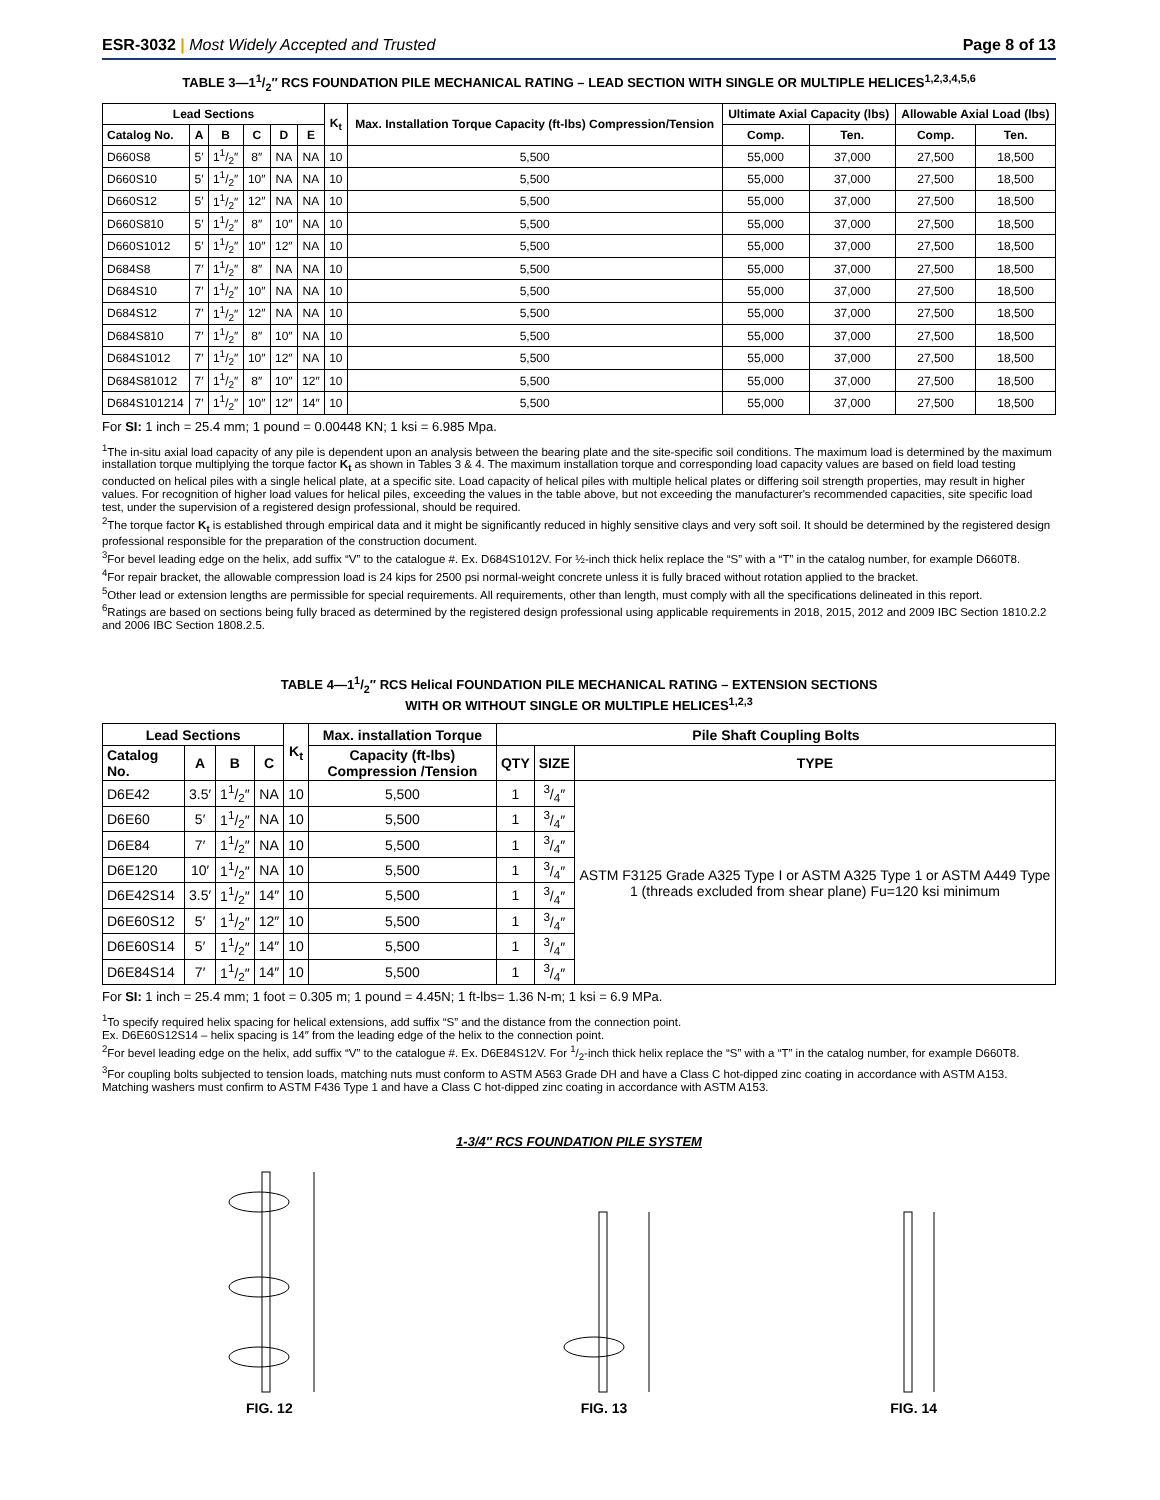ESR-3032 | Most Widely Accepted and Trusted
Page 8 of 13
TABLE 3—11/2″ RCS FOUNDATION PILE MECHANICAL RATING – LEAD SECTION WITH SINGLE OR MULTIPLE HELICES<sup>1,2,3,4,5,6</sup>
| Lead Sections | | | | | | K<sub>t</sub> | Max. Installation Torque Capacity (ft-lbs) Compression/Tension | Ultimate Axial Capacity (lbs) | | Allowable Axial Load (lbs) | |
| --- | --- | --- | --- | --- | --- | --- | --- | --- | --- | --- | --- |
| Catalog No. | A | B | C | D | E | | | Comp. | Ten. | Comp. | Ten. |
| D660S8 | 5′ | 11/2″ | 8″ | NA | NA | 10 | 5,500 | 55,000 | 37,000 | 27,500 | 18,500 |
| D660S10 | 5′ | 11/2″ | 10″ | NA | NA | 10 | 5,500 | 55,000 | 37,000 | 27,500 | 18,500 |
| D660S12 | 5′ | 11/2″ | 12″ | NA | NA | 10 | 5,500 | 55,000 | 37,000 | 27,500 | 18,500 |
| D660S810 | 5′ | 11/2″ | 8″ | 10″ | NA | 10 | 5,500 | 55,000 | 37,000 | 27,500 | 18,500 |
| D660S1012 | 5′ | 11/2″ | 10″ | 12″ | NA | 10 | 5,500 | 55,000 | 37,000 | 27,500 | 18,500 |
| D684S8 | 7′ | 11/2″ | 8″ | NA | NA | 10 | 5,500 | 55,000 | 37,000 | 27,500 | 18,500 |
| D684S10 | 7′ | 11/2″ | 10″ | NA | NA | 10 | 5,500 | 55,000 | 37,000 | 27,500 | 18,500 |
| D684S12 | 7′ | 11/2″ | 12″ | NA | NA | 10 | 5,500 | 55,000 | 37,000 | 27,500 | 18,500 |
| D684S810 | 7′ | 11/2″ | 8″ | 10″ | NA | 10 | 5,500 | 55,000 | 37,000 | 27,500 | 18,500 |
| D684S1012 | 7′ | 11/2″ | 10″ | 12″ | NA | 10 | 5,500 | 55,000 | 37,000 | 27,500 | 18,500 |
| D684S81012 | 7′ | 11/2″ | 8″ | 10″ | 12″ | 10 | 5,500 | 55,000 | 37,000 | 27,500 | 18,500 |
| D684S101214 | 7′ | 11/2″ | 10″ | 12″ | 14″ | 10 | 5,500 | 55,000 | 37,000 | 27,500 | 18,500 |
For SI: 1 inch = 25.4 mm; 1 pound = 0.00448 KN; 1 ksi = 6.985 Mpa.
<sup>1</sup> The in-situ axial load capacity of any pile is dependent upon an analysis between the bearing plate and the site-specific soil conditions. The maximum load is determined by the maximum installation torque multiplying the torque factor K<sub>t</sub> as shown in Tables 3 & 4. The maximum installation torque and corresponding load capacity values are based on field load testing conducted on helical piles with a single helical plate, at a specific site. Load capacity of helical piles with multiple helical plates or differing soil strength properties, may result in higher values. For recognition of higher load values for helical piles, exceeding the values in the table above, but not exceeding the manufacturer's recommended capacities, site specific load test, under the supervision of a registered design professional, should be required.
<sup>2</sup> The torque factor K<sub>t</sub> is established through empirical data and it might be significantly reduced in highly sensitive clays and very soft soil. It should be determined by the registered design professional responsible for the preparation of the construction document.
<sup>3</sup> For bevel leading edge on the helix, add suffix “V” to the catalogue #. Ex. D684S1012V. For ½-inch thick helix replace the “S” with a “T” in the catalog number, for example D660T8.
<sup>4</sup> For repair bracket, the allowable compression load is 24 kips for 2500 psi normal-weight concrete unless it is fully braced without rotation applied to the bracket.
<sup>5</sup> Other lead or extension lengths are permissible for special requirements. All requirements, other than length, must comply with all the specifications delineated in this report.
<sup>6</sup> Ratings are based on sections being fully braced as determined by the registered design professional using applicable requirements in 2018, 2015, 2012 and 2009 IBC Section 1810.2.2 and 2006 IBC Section 1808.2.5.
TABLE 4—11/2″ RCS Helical FOUNDATION PILE MECHANICAL RATING – EXTENSION SECTIONS
WITH OR WITHOUT SINGLE OR MULTIPLE HELICES<sup>1,2,3</sup>
| Lead Sections | | | | K<sub>t</sub> | Max. installation Torque | Pile Shaft Coupling Bolts | | |
| --- | --- | --- | --- | --- | --- | --- | --- | --- |
| Catalog No. | A | B | C | | Capacity (ft-lbs) Compression /Tension | QTY | SIZE | TYPE |
| D6E42 | 3.5′ | 11/2″ | NA | 10 | 5,500 | 1 | 3/4″ | ASTM F3125 Grade A325 Type I or ASTM A325 Type 1 or ASTM A449 Type 1 (threads excluded from shear plane) Fu=120 ksi minimum |
| D6E60 | 5′ | 11/2″ | NA | 10 | 5,500 | 1 | 3/4″ | |
| D6E84 | 7′ | 11/2″ | NA | 10 | 5,500 | 1 | 3/4″ | |
| D6E120 | 10′ | 11/2″ | NA | 10 | 5,500 | 1 | 3/4″ | |
| D6E42S14 | 3.5′ | 11/2″ | 14″ | 10 | 5,500 | 1 | 3/4″ | |
| D6E60S12 | 5′ | 11/2″ | 12″ | 10 | 5,500 | 1 | 3/4″ | |
| D6E60S14 | 5′ | 11/2″ | 14″ | 10 | 5,500 | 1 | 3/4″ | |
| D6E84S14 | 7′ | 11/2″ | 14″ | 10 | 5,500 | 1 | 3/4″ | |
For SI: 1 inch = 25.4 mm; 1 foot = 0.305 m; 1 pound = 4.45N; 1 ft-lbs= 1.36 N-m; 1 ksi = 6.9 MPa.
<sup>1</sup> To specify required helix spacing for helical extensions, add suffix “S” and the distance from the connection point.
Ex. D6E60S12S14 – helix spacing is 14″ from the leading edge of the helix to the connection point.
<sup>2</sup> For bevel leading edge on the helix, add suffix “V” to the catalogue #. Ex. D6E84S12V. For 1/2-inch thick helix replace the “S” with a “T” in the catalog number, for example D660T8.
<sup>3</sup> For coupling bolts subjected to tension loads, matching nuts must conform to ASTM A563 Grade DH and have a Class C hot-dipped zinc coating in accordance with ASTM A153. Matching washers must confirm to ASTM F436 Type 1 and have a Class C hot-dipped zinc coating in accordance with ASTM A153.
1-3/4″ RCS FOUNDATION PILE SYSTEM
FIG. 12
FIG. 13
FIG. 14